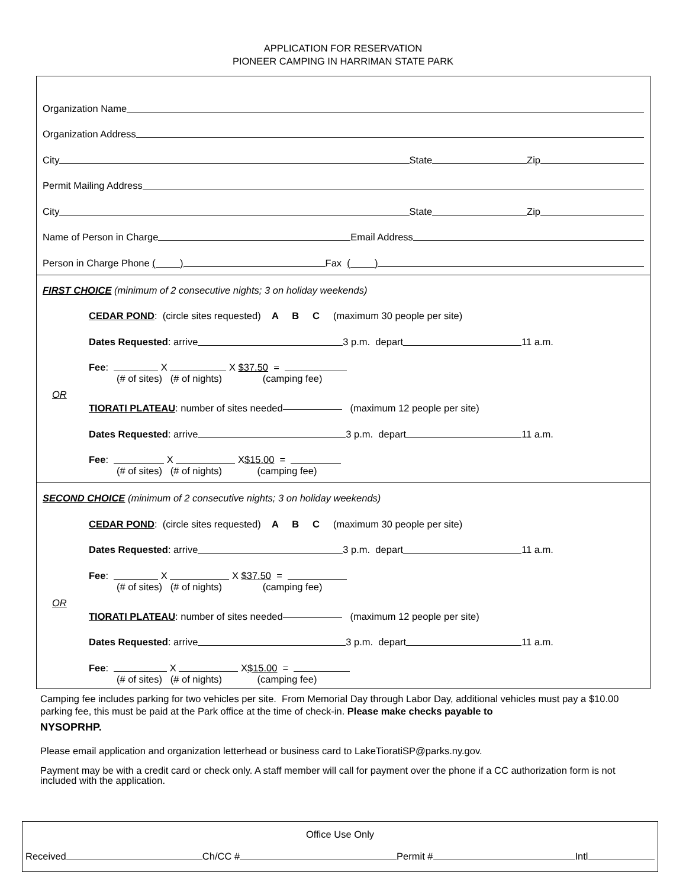APPLICATION FOR RESERVATION
PIONEER CAMPING IN HARRIMAN STATE PARK
Organization Name
Organization Address
City State Zip
Permit Mailing Address
City State Zip
Name of Person in Charge Email Address
Person in Charge Phone ( ) Fax ( )
FIRST CHOICE (minimum of 2 consecutive nights; 3 on holiday weekends)
CEDAR POND: (circle sites requested) A B C (maximum 30 people per site)
Dates Requested: arrive 3 p.m. depart 11 a.m.
Fee: X X $37.50 =
(# of sites) (# of nights) (camping fee)
OR
TIORATI PLATEAU: number of sites needed (maximum 12 people per site)
Dates Requested: arrive 3 p.m. depart 11 a.m.
Fee: X X $15.00 =
(# of sites) (# of nights) (camping fee)
SECOND CHOICE (minimum of 2 consecutive nights; 3 on holiday weekends)
CEDAR POND: (circle sites requested) A B C (maximum 30 people per site)
Dates Requested: arrive 3 p.m. depart 11 a.m.
Fee: X X $37.50 =
(# of sites) (# of nights) (camping fee)
OR
TIORATI PLATEAU: number of sites needed (maximum 12 people per site)
Dates Requested: arrive 3 p.m. depart 11 a.m.
Fee: X X $15.00 =
(# of sites) (# of nights) (camping fee)
Camping fee includes parking for two vehicles per site. From Memorial Day through Labor Day, additional vehicles must pay a $10.00 parking fee, this must be paid at the Park office at the time of check-in. Please make checks payable to
NYSOPRHP.
Please email application and organization letterhead or business card to LakeTioratiSP@parks.ny.gov.
Payment may be with a credit card or check only. A staff member will call for payment over the phone if a CC authorization form is not included with the application.
Office Use Only
Received Ch/CC # Permit # Intl